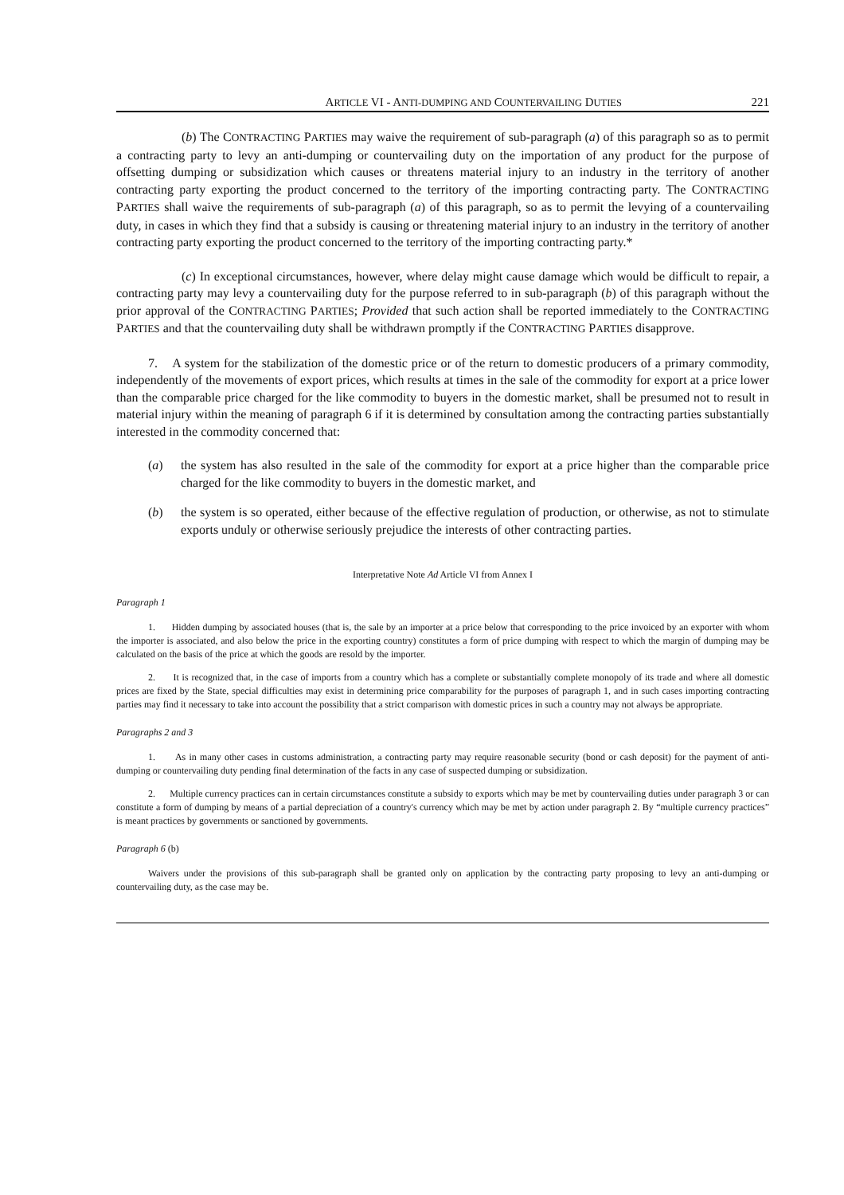ARTICLE VI - ANTI-DUMPING AND COUNTERVAILING DUTIES 221
(b) The CONTRACTING PARTIES may waive the requirement of sub-paragraph (a) of this paragraph so as to permit a contracting party to levy an anti-dumping or countervailing duty on the importation of any product for the purpose of offsetting dumping or subsidization which causes or threatens material injury to an industry in the territory of another contracting party exporting the product concerned to the territory of the importing contracting party. The CONTRACTING PARTIES shall waive the requirements of sub-paragraph (a) of this paragraph, so as to permit the levying of a countervailing duty, in cases in which they find that a subsidy is causing or threatening material injury to an industry in the territory of another contracting party exporting the product concerned to the territory of the importing contracting party.*
(c) In exceptional circumstances, however, where delay might cause damage which would be difficult to repair, a contracting party may levy a countervailing duty for the purpose referred to in sub-paragraph (b) of this paragraph without the prior approval of the CONTRACTING PARTIES; Provided that such action shall be reported immediately to the CONTRACTING PARTIES and that the countervailing duty shall be withdrawn promptly if the CONTRACTING PARTIES disapprove.
7. A system for the stabilization of the domestic price or of the return to domestic producers of a primary commodity, independently of the movements of export prices, which results at times in the sale of the commodity for export at a price lower than the comparable price charged for the like commodity to buyers in the domestic market, shall be presumed not to result in material injury within the meaning of paragraph 6 if it is determined by consultation among the contracting parties substantially interested in the commodity concerned that:
(a) the system has also resulted in the sale of the commodity for export at a price higher than the comparable price charged for the like commodity to buyers in the domestic market, and
(b) the system is so operated, either because of the effective regulation of production, or otherwise, as not to stimulate exports unduly or otherwise seriously prejudice the interests of other contracting parties.
Interpretative Note Ad Article VI from Annex I
Paragraph 1
1. Hidden dumping by associated houses (that is, the sale by an importer at a price below that corresponding to the price invoiced by an exporter with whom the importer is associated, and also below the price in the exporting country) constitutes a form of price dumping with respect to which the margin of dumping may be calculated on the basis of the price at which the goods are resold by the importer.
2. It is recognized that, in the case of imports from a country which has a complete or substantially complete monopoly of its trade and where all domestic prices are fixed by the State, special difficulties may exist in determining price comparability for the purposes of paragraph 1, and in such cases importing contracting parties may find it necessary to take into account the possibility that a strict comparison with domestic prices in such a country may not always be appropriate.
Paragraphs 2 and 3
1. As in many other cases in customs administration, a contracting party may require reasonable security (bond or cash deposit) for the payment of anti-dumping or countervailing duty pending final determination of the facts in any case of suspected dumping or subsidization.
2. Multiple currency practices can in certain circumstances constitute a subsidy to exports which may be met by countervailing duties under paragraph 3 or can constitute a form of dumping by means of a partial depreciation of a country's currency which may be met by action under paragraph 2. By “multiple currency practices” is meant practices by governments or sanctioned by governments.
Paragraph 6 (b)
Waivers under the provisions of this sub-paragraph shall be granted only on application by the contracting party proposing to levy an anti-dumping or countervailing duty, as the case may be.